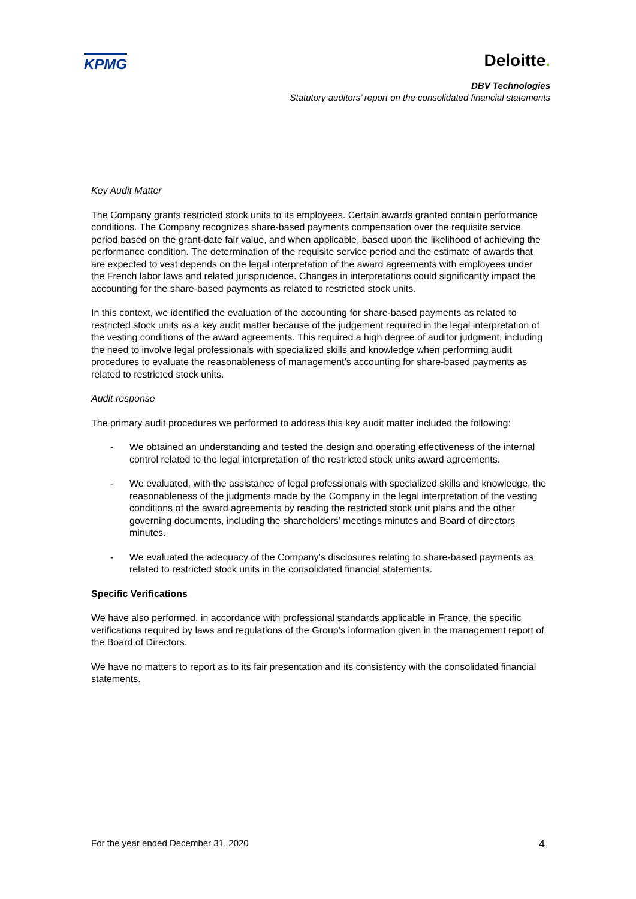KPMG
Deloitte.
DBV Technologies
Statutory auditors’ report on the consolidated financial statements
Key Audit Matter
The Company grants restricted stock units to its employees. Certain awards granted contain performance conditions. The Company recognizes share-based payments compensation over the requisite service period based on the grant-date fair value, and when applicable, based upon the likelihood of achieving the performance condition. The determination of the requisite service period and the estimate of awards that are expected to vest depends on the legal interpretation of the award agreements with employees under the French labor laws and related jurisprudence. Changes in interpretations could significantly impact the accounting for the share-based payments as related to restricted stock units.
In this context, we identified the evaluation of the accounting for share-based payments as related to restricted stock units as a key audit matter because of the judgement required in the legal interpretation of the vesting conditions of the award agreements. This required a high degree of auditor judgment, including the need to involve legal professionals with specialized skills and knowledge when performing audit procedures to evaluate the reasonableness of management’s accounting for share-based payments as related to restricted stock units.
Audit response
The primary audit procedures we performed to address this key audit matter included the following:
- We obtained an understanding and tested the design and operating effectiveness of the internal control related to the legal interpretation of the restricted stock units award agreements.
- We evaluated, with the assistance of legal professionals with specialized skills and knowledge, the reasonableness of the judgments made by the Company in the legal interpretation of the vesting conditions of the award agreements by reading the restricted stock unit plans and the other governing documents, including the shareholders’ meetings minutes and Board of directors minutes.
- We evaluated the adequacy of the Company’s disclosures relating to share-based payments as related to restricted stock units in the consolidated financial statements.
Specific Verifications
We have also performed, in accordance with professional standards applicable in France, the specific verifications required by laws and regulations of the Group’s information given in the management report of the Board of Directors.
We have no matters to report as to its fair presentation and its consistency with the consolidated financial statements.
For the year ended December 31, 2020 4